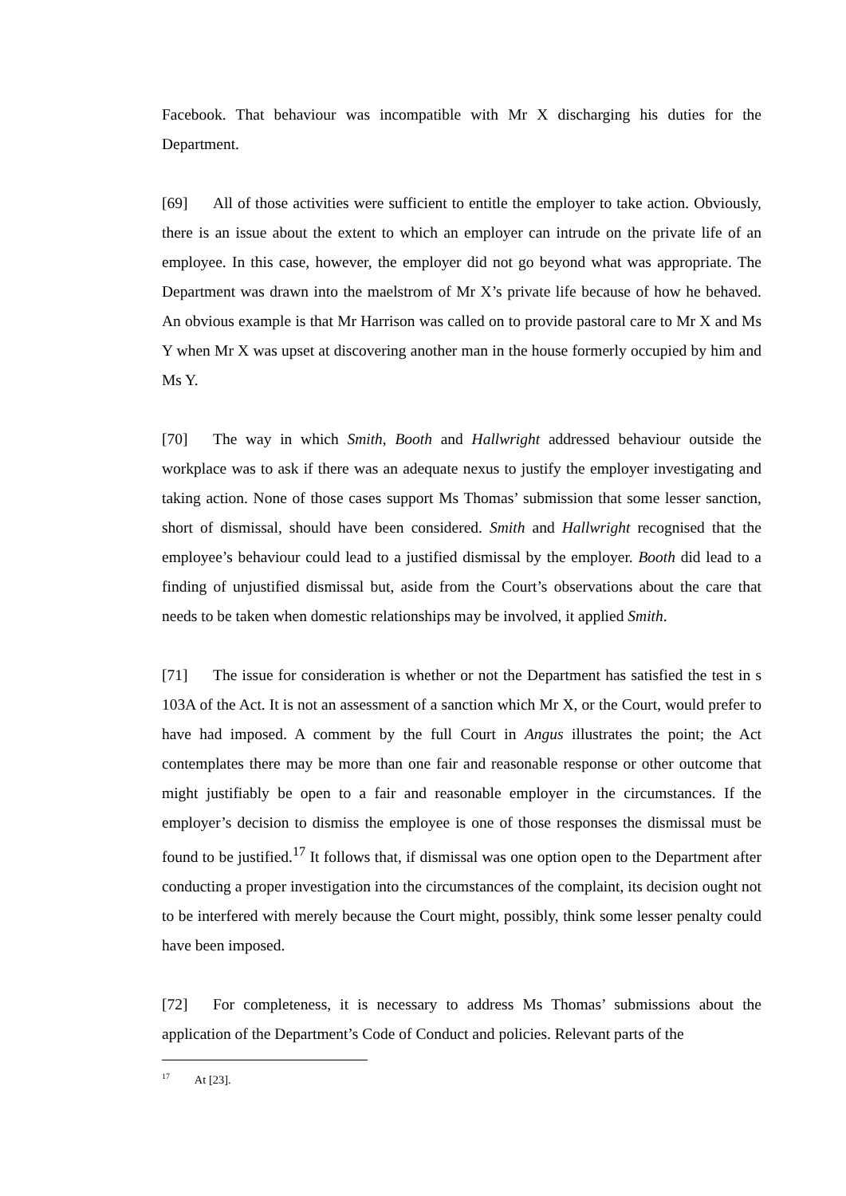Facebook. That behaviour was incompatible with Mr X discharging his duties for the Department.
[69] All of those activities were sufficient to entitle the employer to take action. Obviously, there is an issue about the extent to which an employer can intrude on the private life of an employee. In this case, however, the employer did not go beyond what was appropriate. The Department was drawn into the maelstrom of Mr X’s private life because of how he behaved. An obvious example is that Mr Harrison was called on to provide pastoral care to Mr X and Ms Y when Mr X was upset at discovering another man in the house formerly occupied by him and Ms Y.
[70] The way in which Smith, Booth and Hallwright addressed behaviour outside the workplace was to ask if there was an adequate nexus to justify the employer investigating and taking action. None of those cases support Ms Thomas’ submission that some lesser sanction, short of dismissal, should have been considered. Smith and Hallwright recognised that the employee’s behaviour could lead to a justified dismissal by the employer. Booth did lead to a finding of unjustified dismissal but, aside from the Court’s observations about the care that needs to be taken when domestic relationships may be involved, it applied Smith.
[71] The issue for consideration is whether or not the Department has satisfied the test in s 103A of the Act. It is not an assessment of a sanction which Mr X, or the Court, would prefer to have had imposed. A comment by the full Court in Angus illustrates the point; the Act contemplates there may be more than one fair and reasonable response or other outcome that might justifiably be open to a fair and reasonable employer in the circumstances. If the employer’s decision to dismiss the employee is one of those responses the dismissal must be found to be justified.<sup>17</sup> It follows that, if dismissal was one option open to the Department after conducting a proper investigation into the circumstances of the complaint, its decision ought not to be interfered with merely because the Court might, possibly, think some lesser penalty could have been imposed.
[72] For completeness, it is necessary to address Ms Thomas’ submissions about the application of the Department’s Code of Conduct and policies. Relevant parts of the
<sup>17</sup> At [23].